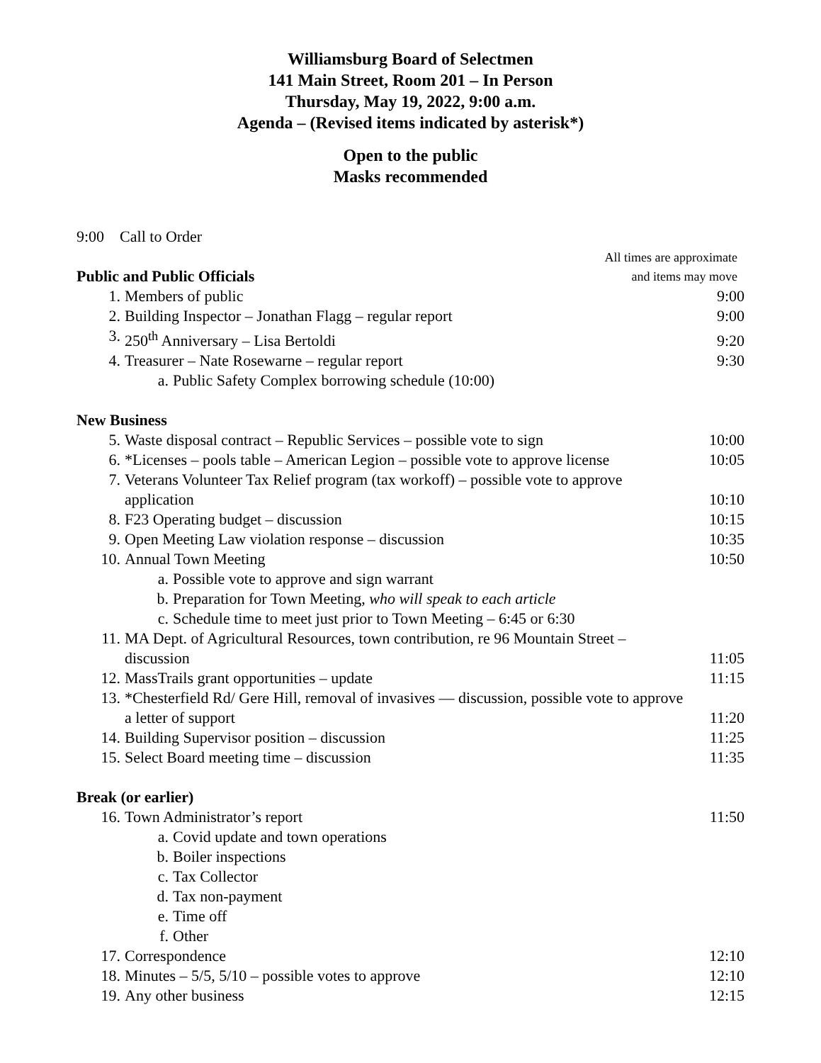Williamsburg Board of Selectmen
141 Main Street, Room 201 – In Person
Thursday, May 19, 2022, 9:00 a.m.
Agenda – (Revised items indicated by asterisk*)
Open to the public
Masks recommended
9:00 Call to Order
Public and Public Officials
All times are approximate
and items may move
1. Members of public 9:00
2. Building Inspector – Jonathan Flagg – regular report 9:00
3. 250<sup>th</sup> Anniversary – Lisa Bertoldi 9:20
4. Treasurer – Nate Rosewarne – regular report 9:30
a. Public Safety Complex borrowing schedule (10:00)
New Business
5. Waste disposal contract – Republic Services – possible vote to sign 10:00
6. *Licenses – pools table – American Legion – possible vote to approve license 10:05
7. Veterans Volunteer Tax Relief program (tax workoff) – possible vote to approve application 10:10
8. F23 Operating budget – discussion 10:15
9. Open Meeting Law violation response – discussion 10:35
10. Annual Town Meeting 10:50
a. Possible vote to approve and sign warrant
b. Preparation for Town Meeting, who will speak to each article
c. Schedule time to meet just prior to Town Meeting – 6:45 or 6:30
11. MA Dept. of Agricultural Resources, town contribution, re 96 Mountain Street – discussion 11:05
12. MassTrails grant opportunities – update 11:15
13. *Chesterfield Rd/ Gere Hill, removal of invasives — discussion, possible vote to approve a letter of support 11:20
14. Building Supervisor position – discussion 11:25
15. Select Board meeting time – discussion 11:35
Break (or earlier)
16. Town Administrator’s report 11:50
a. Covid update and town operations
b. Boiler inspections
c. Tax Collector
d. Tax non-payment
e. Time off
f. Other
17. Correspondence 12:10
18. Minutes – 5/5, 5/10 – possible votes to approve 12:10
19. Any other business 12:15